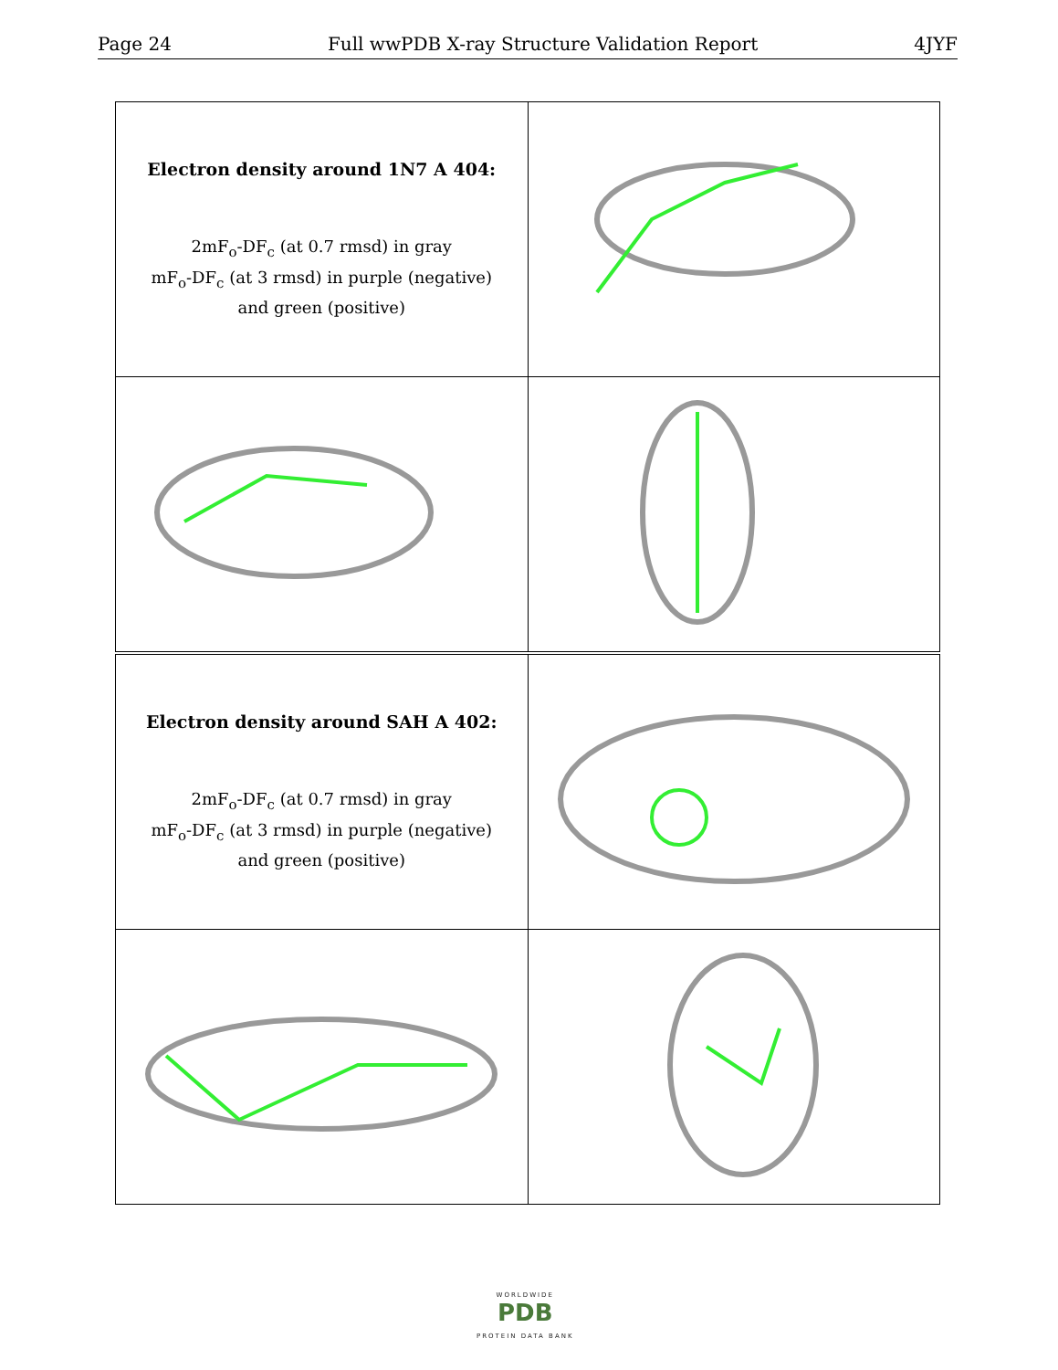Page 24 Full wwPDB X-ray Structure Validation Report 4JYF
| Electron density around 1N7 A 404: 2mF<sub>o</sub>-DF<sub>c</sub> (at 0.7 rmsd) in gray mF<sub>o</sub>-DF<sub>c</sub> (at 3 rmsd) in purple (negative) and green (positive) | |
| Electron density around SAH A 402: 2mF<sub>o</sub>-DF<sub>c</sub> (at 0.7 rmsd) in gray mF<sub>o</sub>-DF<sub>c</sub> (at 3 rmsd) in purple (negative) and green (positive) | |
WORLDWIDE
PDB
PROTEIN DATA BANK